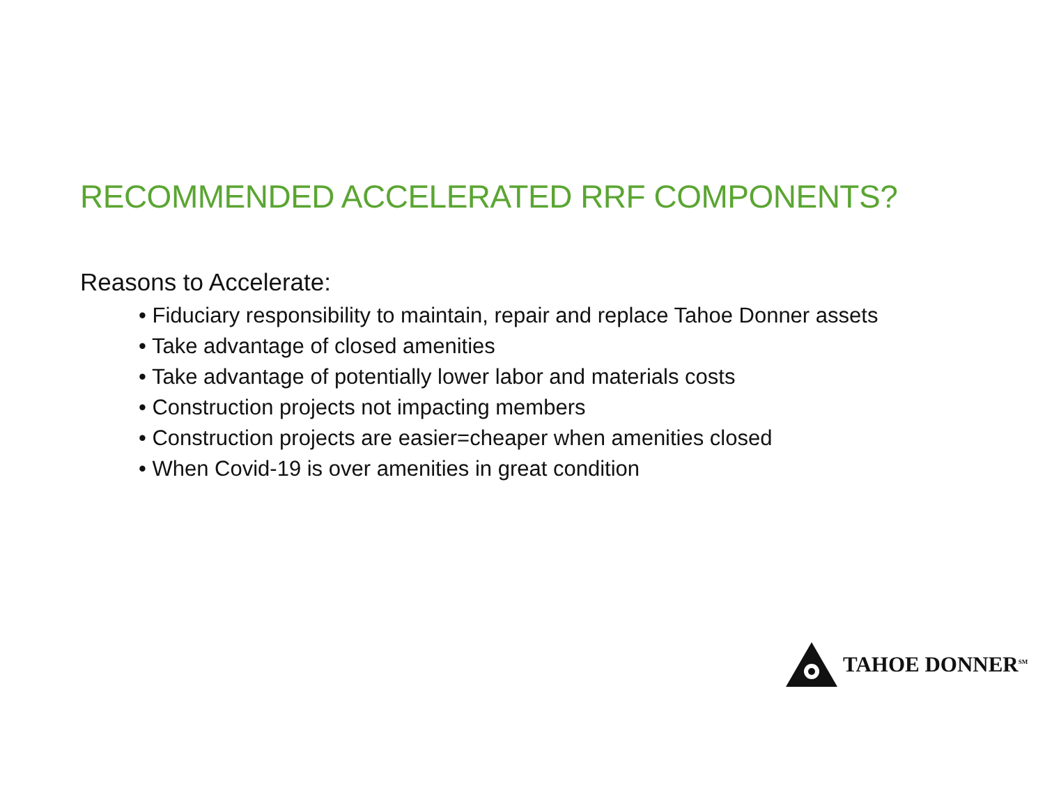RECOMMENDED ACCELERATED RRF COMPONENTS?
Reasons to Accelerate:
• Fiduciary responsibility to maintain, repair and replace Tahoe Donner assets
• Take advantage of closed amenities
• Take advantage of potentially lower labor and materials costs
• Construction projects not impacting members
• Construction projects are easier=cheaper when amenities closed
• When Covid-19 is over amenities in great condition
TAHOE DONNER<sup>SM</sup>